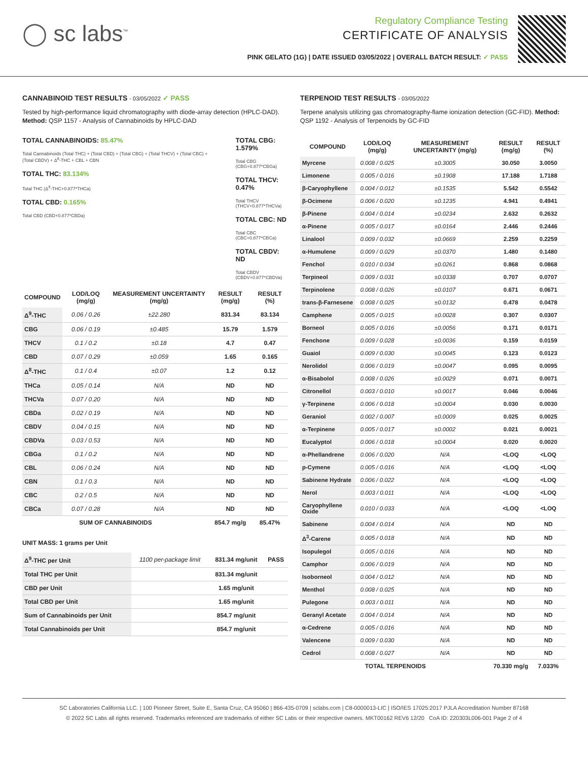◯ sc labs<sup>™</sup>
Regulatory Compliance Testing
CERTIFICATE OF ANALYSIS
PINK GELATO (1G) | DATE ISSUED 03/05/2022 | OVERALL BATCH RESULT: ✓ PASS
CANNABINOID TEST RESULTS - 03/05/2022 ✓ PASS
Tested by high-performance liquid chromatography with diode-array detection (HPLC-DAD). Method: QSP 1157 - Analysis of Cannabinoids by HPLC-DAD
TOTAL CANNABINOIDS: 85.47%
Total Cannabinoids (Total THC) + (Total CBD) + (Total CBG) + (Total THCV) + (Total CBC) + (Total CBDV) + Δ<sup>8</sup>-THC + CBL + CBN
TOTAL THC: 83.134%
Total THC (Δ<sup>9</sup>-THC+0.877*THCa)
TOTAL CBD: 0.165%
Total CBD (CBD+0.877*CBDa)
TOTAL CBG: 1.579%
Total CBG (CBG+0.877*CBGa)
TOTAL THCV: 0.47%
Total THCV (THCV+0.877*THCVa)
TOTAL CBC: ND
Total CBC (CBC+0.877*CBCa)
TOTAL CBDV: ND
Total CBDV (CBDV+0.877*CBDVa)
| COMPOUND | LOD/LOQ (mg/g) | MEASUREMENT UNCERTAINTY (mg/g) | RESULT (mg/g) | RESULT (%) |
| --- | --- | --- | --- | --- |
| Δ<sup>9</sup>-THC | 0.06 / 0.26 | ±22.280 | 831.34 | 83.134 |
| CBG | 0.06 / 0.19 | ±0.485 | 15.79 | 1.579 |
| THCV | 0.1 / 0.2 | ±0.18 | 4.7 | 0.47 |
| CBD | 0.07 / 0.29 | ±0.059 | 1.65 | 0.165 |
| Δ<sup>8</sup>-THC | 0.1 / 0.4 | ±0.07 | 1.2 | 0.12 |
| THCa | 0.05 / 0.14 | N/A | ND | ND |
| THCVa | 0.07 / 0.20 | N/A | ND | ND |
| CBDa | 0.02 / 0.19 | N/A | ND | ND |
| CBDV | 0.04 / 0.15 | N/A | ND | ND |
| CBDVa | 0.03 / 0.53 | N/A | ND | ND |
| CBGa | 0.1 / 0.2 | N/A | ND | ND |
| CBL | 0.06 / 0.24 | N/A | ND | ND |
| CBN | 0.1 / 0.3 | N/A | ND | ND |
| CBC | 0.2 / 0.5 | N/A | ND | ND |
| CBCa | 0.07 / 0.28 | N/A | ND | ND |
| SUM OF CANNABINOIDS | | | 854.7 mg/g | 85.47% |
UNIT MASS: 1 grams per Unit
| Δ<sup>9</sup>-THC per Unit | 1100 per-package limit | 831.34 mg/unit | PASS |
| Total THC per Unit | | 831.34 mg/unit | |
| CBD per Unit | | 1.65 mg/unit | |
| Total CBD per Unit | | 1.65 mg/unit | |
| Sum of Cannabinoids per Unit | | 854.7 mg/unit | |
| Total Cannabinoids per Unit | | 854.7 mg/unit | |
TERPENOID TEST RESULTS - 03/05/2022
Terpene analysis utilizing gas chromatography-flame ionization detection (GC-FID). Method: QSP 1192 - Analysis of Terpenoids by GC-FID
| COMPOUND | LOD/LOQ (mg/g) | MEASUREMENT UNCERTAINTY (mg/g) | RESULT (mg/g) | RESULT (%) |
| --- | --- | --- | --- | --- |
| Myrcene | 0.008 / 0.025 | ±0.3005 | 30.050 | 3.0050 |
| Limonene | 0.005 / 0.016 | ±0.1908 | 17.188 | 1.7188 |
| β-Caryophyllene | 0.004 / 0.012 | ±0.1535 | 5.542 | 0.5542 |
| β-Ocimene | 0.006 / 0.020 | ±0.1235 | 4.941 | 0.4941 |
| β-Pinene | 0.004 / 0.014 | ±0.0234 | 2.632 | 0.2632 |
| α-Pinene | 0.005 / 0.017 | ±0.0164 | 2.446 | 0.2446 |
| Linalool | 0.009 / 0.032 | ±0.0669 | 2.259 | 0.2259 |
| α-Humulene | 0.009 / 0.029 | ±0.0370 | 1.480 | 0.1480 |
| Fenchol | 0.010 / 0.034 | ±0.0261 | 0.868 | 0.0868 |
| Terpineol | 0.009 / 0.031 | ±0.0338 | 0.707 | 0.0707 |
| Terpinolene | 0.008 / 0.026 | ±0.0107 | 0.671 | 0.0671 |
| trans-β-Farnesene | 0.008 / 0.025 | ±0.0132 | 0.478 | 0.0478 |
| Camphene | 0.005 / 0.015 | ±0.0028 | 0.307 | 0.0307 |
| Borneol | 0.005 / 0.016 | ±0.0056 | 0.171 | 0.0171 |
| Fenchone | 0.009 / 0.028 | ±0.0036 | 0.159 | 0.0159 |
| Guaiol | 0.009 / 0.030 | ±0.0045 | 0.123 | 0.0123 |
| Nerolidol | 0.006 / 0.019 | ±0.0047 | 0.095 | 0.0095 |
| α-Bisabolol | 0.008 / 0.026 | ±0.0029 | 0.071 | 0.0071 |
| Citronellol | 0.003 / 0.010 | ±0.0017 | 0.046 | 0.0046 |
| γ-Terpinene | 0.006 / 0.018 | ±0.0004 | 0.030 | 0.0030 |
| Geraniol | 0.002 / 0.007 | ±0.0009 | 0.025 | 0.0025 |
| α-Terpinene | 0.005 / 0.017 | ±0.0002 | 0.021 | 0.0021 |
| Eucalyptol | 0.006 / 0.018 | ±0.0004 | 0.020 | 0.0020 |
| α-Phellandrene | 0.006 / 0.020 | N/A | <LOQ | <LOQ |
| p-Cymene | 0.005 / 0.016 | N/A | <LOQ | <LOQ |
| Sabinene Hydrate | 0.006 / 0.022 | N/A | <LOQ | <LOQ |
| Nerol | 0.003 / 0.011 | N/A | <LOQ | <LOQ |
| Caryophyllene Oxide | 0.010 / 0.033 | N/A | <LOQ | <LOQ |
| Sabinene | 0.004 / 0.014 | N/A | ND | ND |
| Δ<sup>3</sup>-Carene | 0.005 / 0.018 | N/A | ND | ND |
| Isopulegol | 0.005 / 0.016 | N/A | ND | ND |
| Camphor | 0.006 / 0.019 | N/A | ND | ND |
| Isoborneol | 0.004 / 0.012 | N/A | ND | ND |
| Menthol | 0.008 / 0.025 | N/A | ND | ND |
| Pulegone | 0.003 / 0.011 | N/A | ND | ND |
| Geranyl Acetate | 0.004 / 0.014 | N/A | ND | ND |
| α-Cedrene | 0.005 / 0.016 | N/A | ND | ND |
| Valencene | 0.009 / 0.030 | N/A | ND | ND |
| Cedrol | 0.008 / 0.027 | N/A | ND | ND |
| TOTAL TERPENOIDS | | | 70.330 mg/g | 7.033% |
SC Laboratories California LLC. | 100 Pioneer Street, Suite E, Santa Cruz, CA 95060 | 866-435-0709 | sclabs.com | C8-0000013-LIC | ISO/IES 17025:2017 PJLA Accreditation Number 87168
© 2022 SC Labs all rights reserved. Trademarks referenced are trademarks of either SC Labs or their respective owners. MKT00162 REV6 12/20 CoA ID: 220303L006-001 Page 2 of 4